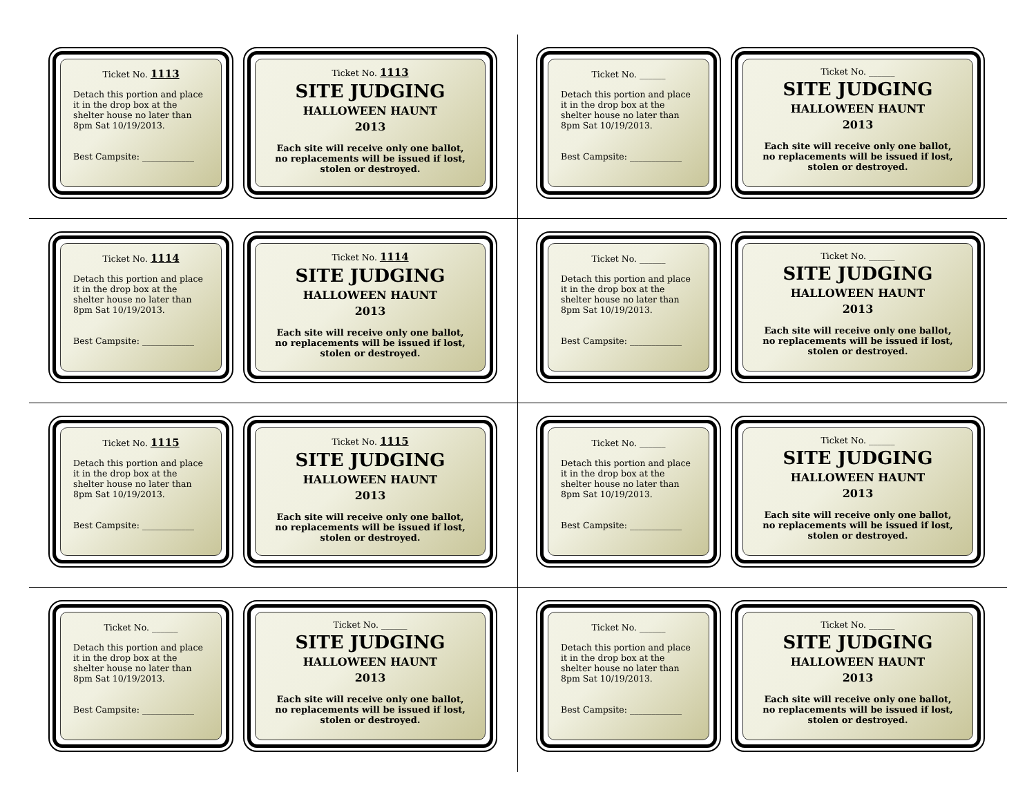Ticket No. 1113
Detach this portion and place it in the drop box at the shelter house no later than 8pm Sat 10/19/2013.
Best Campsite: ____________
Ticket No. 1113
SITE JUDGING
HALLOWEEN HAUNT
2013
Each site will receive only one ballot, no replacements will be issued if lost, stolen or destroyed.
Ticket No. ______
Detach this portion and place it in the drop box at the shelter house no later than 8pm Sat 10/19/2013.
Best Campsite: ____________
Ticket No. ______
SITE JUDGING
HALLOWEEN HAUNT
2013
Each site will receive only one ballot, no replacements will be issued if lost, stolen or destroyed.
Ticket No. 1114
Detach this portion and place it in the drop box at the shelter house no later than 8pm Sat 10/19/2013.
Best Campsite: ____________
Ticket No. 1114
SITE JUDGING
HALLOWEEN HAUNT
2013
Each site will receive only one ballot, no replacements will be issued if lost, stolen or destroyed.
Ticket No. ______
Detach this portion and place it in the drop box at the shelter house no later than 8pm Sat 10/19/2013.
Best Campsite: ____________
Ticket No. ______
SITE JUDGING
HALLOWEEN HAUNT
2013
Each site will receive only one ballot, no replacements will be issued if lost, stolen or destroyed.
Ticket No. 1115
Detach this portion and place it in the drop box at the shelter house no later than 8pm Sat 10/19/2013.
Best Campsite: ____________
Ticket No. 1115
SITE JUDGING
HALLOWEEN HAUNT
2013
Each site will receive only one ballot, no replacements will be issued if lost, stolen or destroyed.
Ticket No. ______
Detach this portion and place it in the drop box at the shelter house no later than 8pm Sat 10/19/2013.
Best Campsite: ____________
Ticket No. ______
SITE JUDGING
HALLOWEEN HAUNT
2013
Each site will receive only one ballot, no replacements will be issued if lost, stolen or destroyed.
Ticket No. ______
Detach this portion and place it in the drop box at the shelter house no later than 8pm Sat 10/19/2013.
Best Campsite: ____________
Ticket No. ______
SITE JUDGING
HALLOWEEN HAUNT
2013
Each site will receive only one ballot, no replacements will be issued if lost, stolen or destroyed.
Ticket No. ______
Detach this portion and place it in the drop box at the shelter house no later than 8pm Sat 10/19/2013.
Best Campsite: ____________
Ticket No. ______
SITE JUDGING
HALLOWEEN HAUNT
2013
Each site will receive only one ballot, no replacements will be issued if lost, stolen or destroyed.